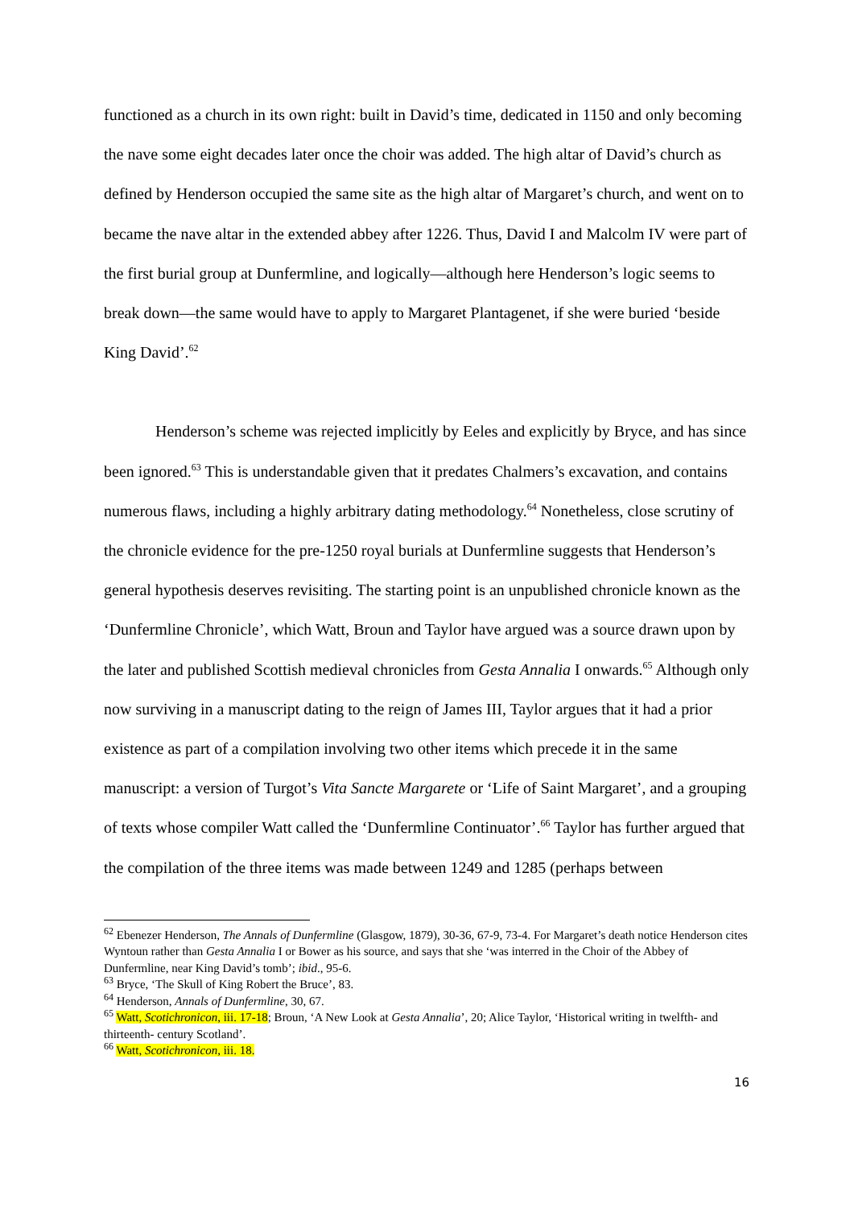functioned as a church in its own right: built in David’s time, dedicated in 1150 and only becoming the nave some eight decades later once the choir was added. The high altar of David’s church as defined by Henderson occupied the same site as the high altar of Margaret’s church, and went on to became the nave altar in the extended abbey after 1226. Thus, David I and Malcolm IV were part of the first burial group at Dunfermline, and logically—although here Henderson’s logic seems to break down—the same would have to apply to Margaret Plantagenet, if she were buried ‘beside King David’.<sup>62</sup>
Henderson’s scheme was rejected implicitly by Eeles and explicitly by Bryce, and has since been ignored.<sup>63</sup> This is understandable given that it predates Chalmers’s excavation, and contains numerous flaws, including a highly arbitrary dating methodology.<sup>64</sup> Nonetheless, close scrutiny of the chronicle evidence for the pre-1250 royal burials at Dunfermline suggests that Henderson’s general hypothesis deserves revisiting. The starting point is an unpublished chronicle known as the ‘Dunfermline Chronicle’, which Watt, Broun and Taylor have argued was a source drawn upon by the later and published Scottish medieval chronicles from Gesta Annalia I onwards.<sup>65</sup> Although only now surviving in a manuscript dating to the reign of James III, Taylor argues that it had a prior existence as part of a compilation involving two other items which precede it in the same manuscript: a version of Turgot’s Vita Sancte Margarete or ‘Life of Saint Margaret’, and a grouping of texts whose compiler Watt called the ‘Dunfermline Continuator’.<sup>66</sup> Taylor has further argued that the compilation of the three items was made between 1249 and 1285 (perhaps between
<sup>62</sup> Ebenezer Henderson, The Annals of Dunfermline (Glasgow, 1879), 30-36, 67-9, 73-4. For Margaret’s death notice Henderson cites Wyntoun rather than Gesta Annalia I or Bower as his source, and says that she ‘was interred in the Choir of the Abbey of Dunfermline, near King David’s tomb’; ibid., 95-6.
<sup>63</sup> Bryce, ‘The Skull of King Robert the Bruce’, 83.
<sup>64</sup> Henderson, Annals of Dunfermline, 30, 67.
<sup>65</sup> Watt, Scotichronicon, iii. 17-18; Broun, ‘A New Look at Gesta Annalia’, 20; Alice Taylor, ‘Historical writing in twelfth- and thirteenth- century Scotland’.
<sup>66</sup> Watt, Scotichronicon, iii. 18.
16